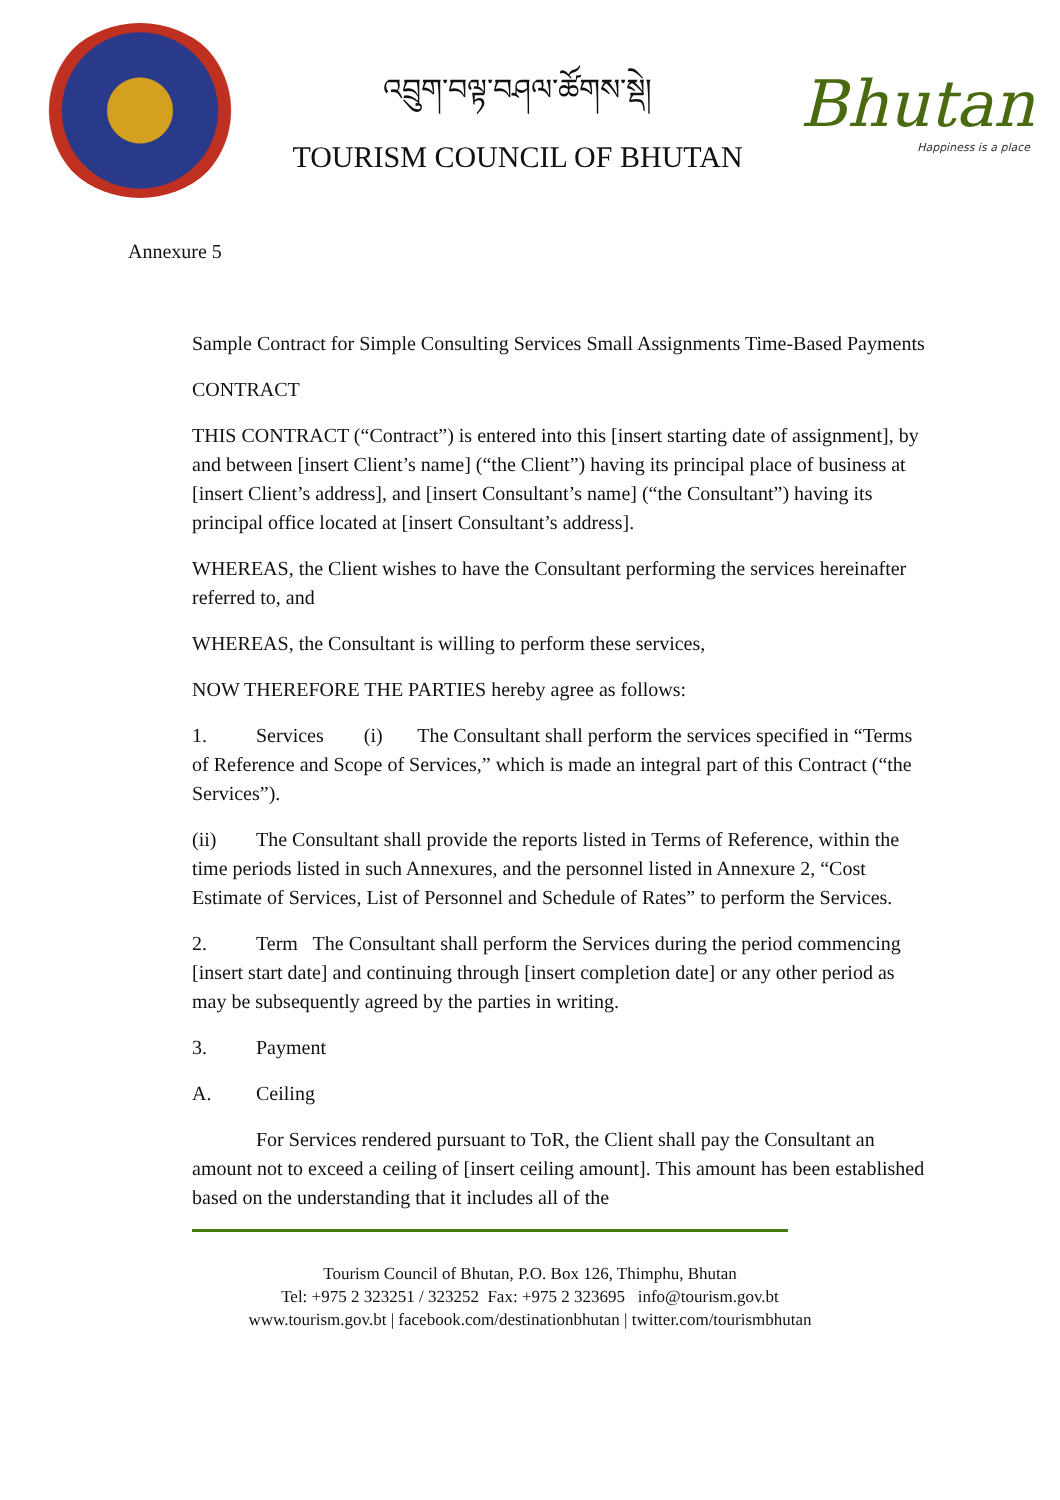འབྲུག་བལྟ་བཤལ་ཚོགས་སྡེ།
TOURISM COUNCIL OF BHUTAN
Bhutan
Happiness is a place
Annexure 5
Sample Contract for Simple Consulting Services Small Assignments Time-Based Payments
CONTRACT
THIS CONTRACT (“Contract”) is entered into this [insert starting date of assignment], by and between [insert Client’s name] (“the Client”) having its principal place of business at [insert Client’s address], and [insert Consultant’s name] (“the Consultant”) having its principal office located at [insert Consultant’s address].
WHEREAS, the Client wishes to have the Consultant performing the services hereinafter referred to, and
WHEREAS, the Consultant is willing to perform these services,
NOW THEREFORE THE PARTIES hereby agree as follows:
1. Services (i) The Consultant shall perform the services specified in “Terms of Reference and Scope of Services,” which is made an integral part of this Contract (“the Services”).
(ii) The Consultant shall provide the reports listed in Terms of Reference, within the time periods listed in such Annexures, and the personnel listed in Annexure 2, “Cost Estimate of Services, List of Personnel and Schedule of Rates” to perform the Services.
2. Term The Consultant shall perform the Services during the period commencing [insert start date] and continuing through [insert completion date] or any other period as may be subsequently agreed by the parties in writing.
3. Payment
A. Ceiling
For Services rendered pursuant to ToR, the Client shall pay the Consultant an amount not to exceed a ceiling of [insert ceiling amount]. This amount has been established based on the understanding that it includes all of the
Tourism Council of Bhutan, P.O. Box 126, Thimphu, Bhutan
Tel: +975 2 323251 / 323252 Fax: +975 2 323695 info@tourism.gov.bt
www.tourism.gov.bt | facebook.com/destinationbhutan | twitter.com/tourismbhutan